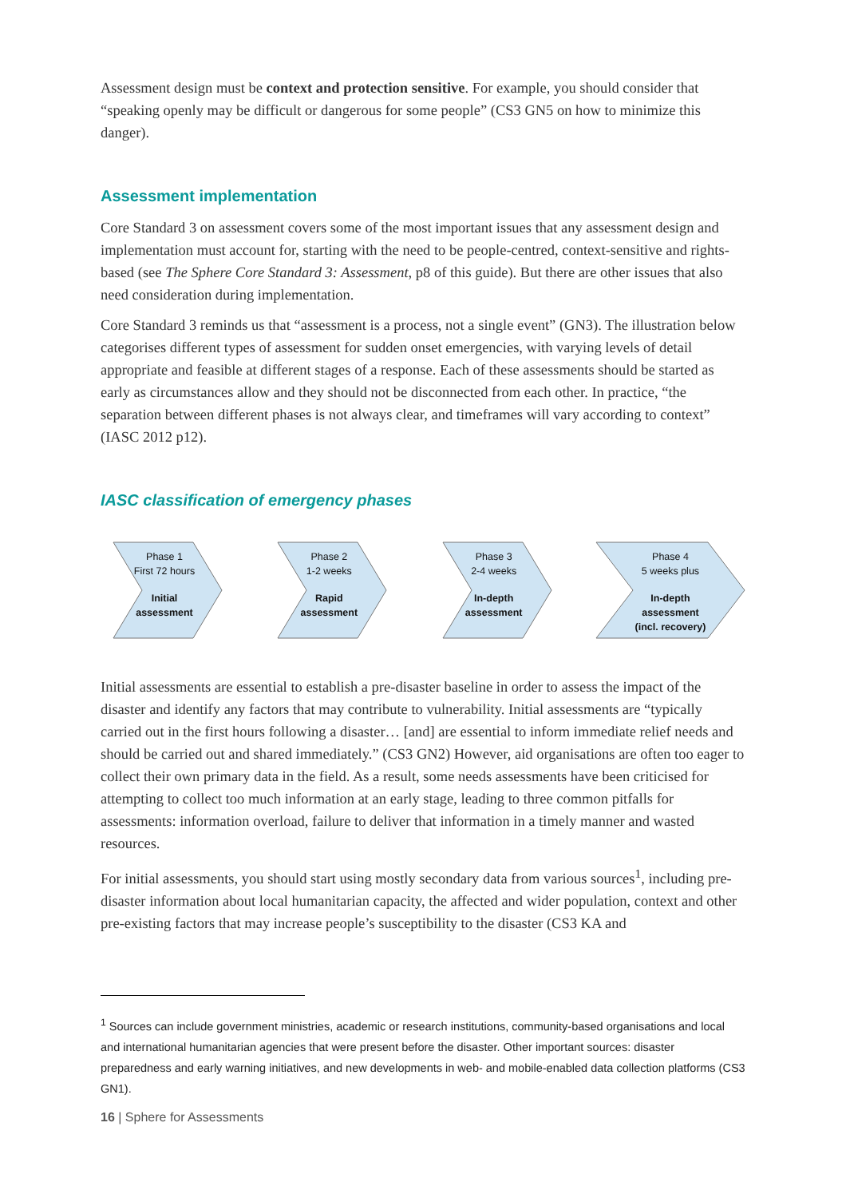Assessment design must be context and protection sensitive. For example, you should consider that “speaking openly may be difficult or dangerous for some people” (CS3 GN5 on how to minimize this danger).
Assessment implementation
Core Standard 3 on assessment covers some of the most important issues that any assessment design and implementation must account for, starting with the need to be people-centred, context-sensitive and rights-based (see The Sphere Core Standard 3: Assessment, p8 of this guide). But there are other issues that also need consideration during implementation.
Core Standard 3 reminds us that “assessment is a process, not a single event” (GN3). The illustration below categorises different types of assessment for sudden onset emergencies, with varying levels of detail appropriate and feasible at different stages of a response. Each of these assessments should be started as early as circumstances allow and they should not be disconnected from each other. In practice, “the separation between different phases is not always clear, and timeframes will vary according to context” (IASC 2012 p12).
IASC classification of emergency phases
Phase 1
First 72 hours
Initial
assessment
Phase 2
1-2 weeks
Rapid
assessment
Phase 3
2-4 weeks
In-depth
assessment
Phase 4
5 weeks plus
In-depth
assessment
(incl. recovery)
Initial assessments are essential to establish a pre-disaster baseline in order to assess the impact of the disaster and identify any factors that may contribute to vulnerability. Initial assessments are “typically carried out in the first hours following a disaster… [and] are essential to inform immediate relief needs and should be carried out and shared immediately.” (CS3 GN2) However, aid organisations are often too eager to collect their own primary data in the field. As a result, some needs assessments have been criticised for attempting to collect too much information at an early stage, leading to three common pitfalls for assessments: information overload, failure to deliver that information in a timely manner and wasted resources.
For initial assessments, you should start using mostly secondary data from various sources<sup>1</sup>, including pre-disaster information about local humanitarian capacity, the affected and wider population, context and other pre-existing factors that may increase people’s susceptibility to the disaster (CS3 KA and
<sup>1</sup> Sources can include government ministries, academic or research institutions, community-based organisations and local and international humanitarian agencies that were present before the disaster. Other important sources: disaster preparedness and early warning initiatives, and new developments in web- and mobile-enabled data collection platforms (CS3 GN1).
16 | Sphere for Assessments